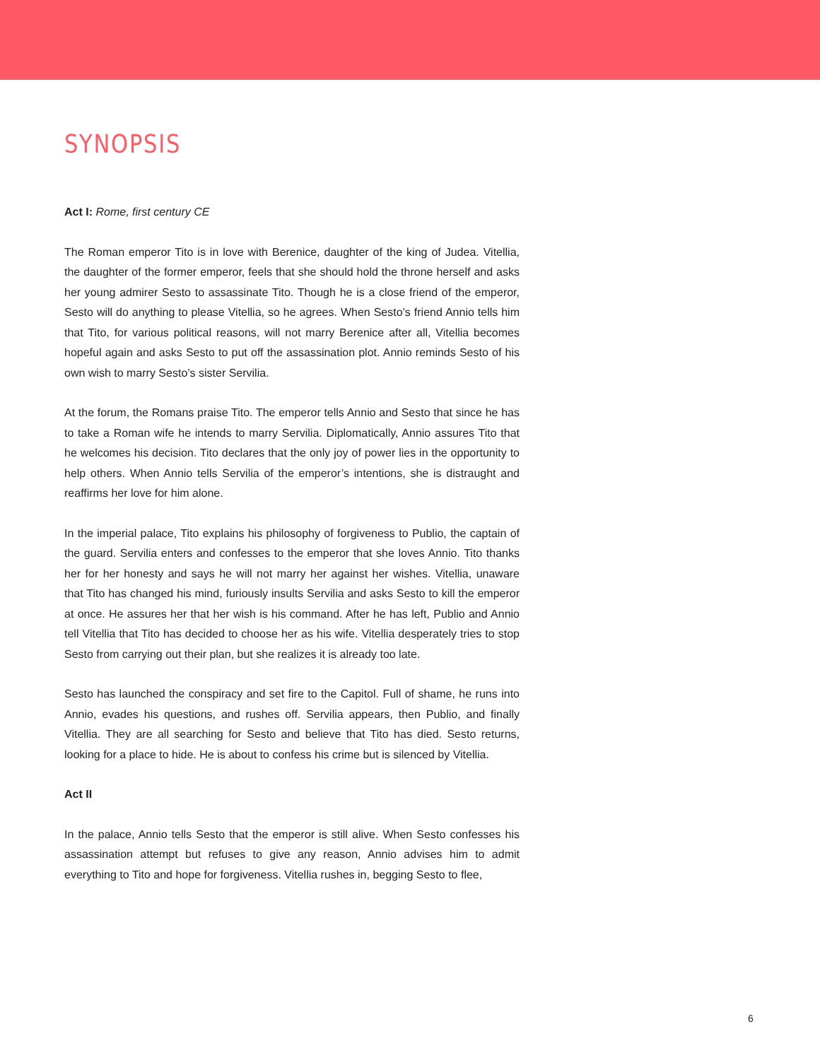SYNOPSIS
Act I: Rome, first century CE
The Roman emperor Tito is in love with Berenice, daughter of the king of Judea. Vitellia, the daughter of the former emperor, feels that she should hold the throne herself and asks her young admirer Sesto to assassinate Tito. Though he is a close friend of the emperor, Sesto will do anything to please Vitellia, so he agrees. When Sesto’s friend Annio tells him that Tito, for various political reasons, will not marry Berenice after all, Vitellia becomes hopeful again and asks Sesto to put off the assassination plot. Annio reminds Sesto of his own wish to marry Sesto’s sister Servilia.
At the forum, the Romans praise Tito. The emperor tells Annio and Sesto that since he has to take a Roman wife he intends to marry Servilia. Diplomatically, Annio assures Tito that he welcomes his decision. Tito declares that the only joy of power lies in the opportunity to help others. When Annio tells Servilia of the emperor’s intentions, she is distraught and reaffirms her love for him alone.
In the imperial palace, Tito explains his philosophy of forgiveness to Publio, the captain of the guard. Servilia enters and confesses to the emperor that she loves Annio. Tito thanks her for her honesty and says he will not marry her against her wishes. Vitellia, unaware that Tito has changed his mind, furiously insults Servilia and asks Sesto to kill the emperor at once. He assures her that her wish is his command. After he has left, Publio and Annio tell Vitellia that Tito has decided to choose her as his wife. Vitellia desperately tries to stop Sesto from carrying out their plan, but she realizes it is already too late.
Sesto has launched the conspiracy and set fire to the Capitol. Full of shame, he runs into Annio, evades his questions, and rushes off. Servilia appears, then Publio, and finally Vitellia. They are all searching for Sesto and believe that Tito has died. Sesto returns, looking for a place to hide. He is about to confess his crime but is silenced by Vitellia.
Act II
In the palace, Annio tells Sesto that the emperor is still alive. When Sesto confesses his assassination attempt but refuses to give any reason, Annio advises him to admit everything to Tito and hope for forgiveness. Vitellia rushes in, begging Sesto to flee,
6